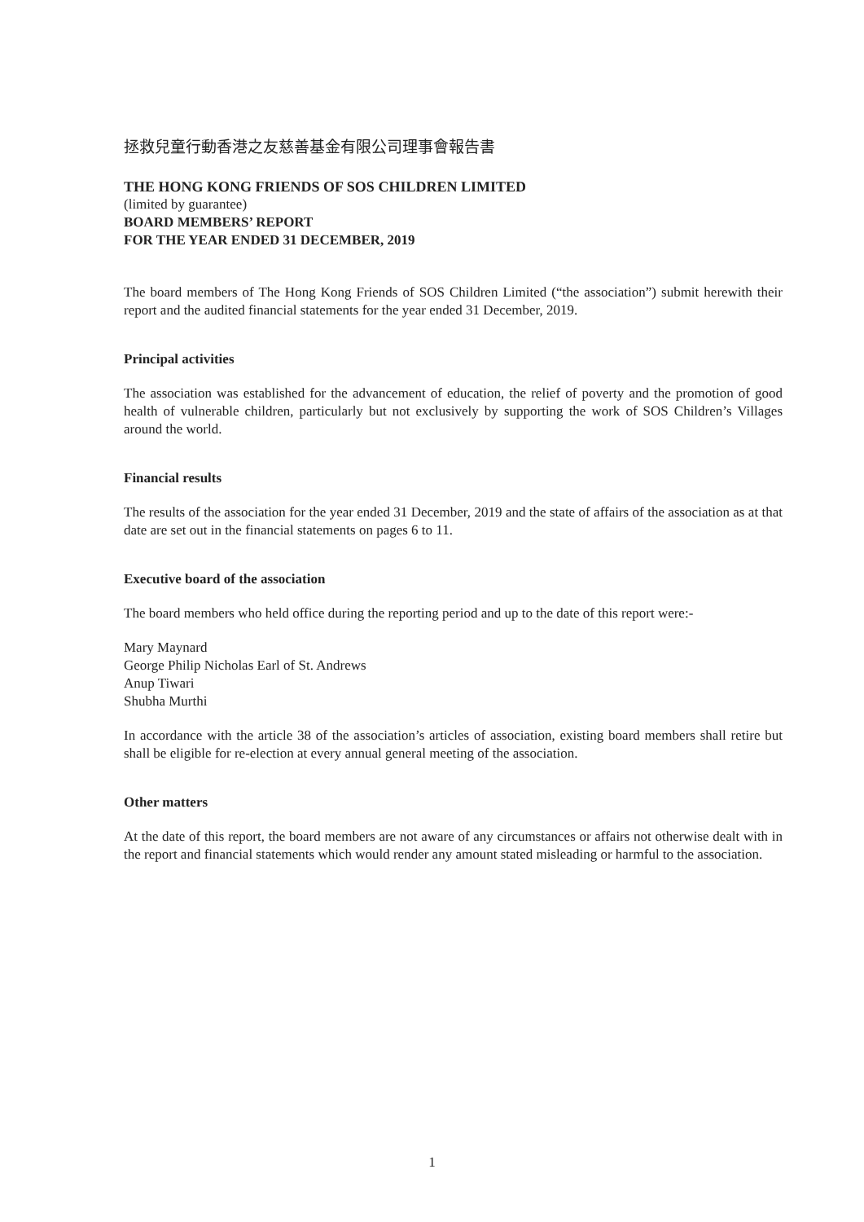拯救兒童行動香港之友慈善基金有限公司理事會報告書
THE HONG KONG FRIENDS OF SOS CHILDREN LIMITED
(limited by guarantee)
BOARD MEMBERS’ REPORT
FOR THE YEAR ENDED 31 DECEMBER, 2019
The board members of The Hong Kong Friends of SOS Children Limited (“the association”) submit herewith their report and the audited financial statements for the year ended 31 December, 2019.
Principal activities
The association was established for the advancement of education, the relief of poverty and the promotion of good health of vulnerable children, particularly but not exclusively by supporting the work of SOS Children’s Villages around the world.
Financial results
The results of the association for the year ended 31 December, 2019 and the state of affairs of the association as at that date are set out in the financial statements on pages 6 to 11.
Executive board of the association
The board members who held office during the reporting period and up to the date of this report were:-
Mary Maynard
George Philip Nicholas Earl of St. Andrews
Anup Tiwari
Shubha Murthi
In accordance with the article 38 of the association’s articles of association, existing board members shall retire but shall be eligible for re-election at every annual general meeting of the association.
Other matters
At the date of this report, the board members are not aware of any circumstances or affairs not otherwise dealt with in the report and financial statements which would render any amount stated misleading or harmful to the association.
1